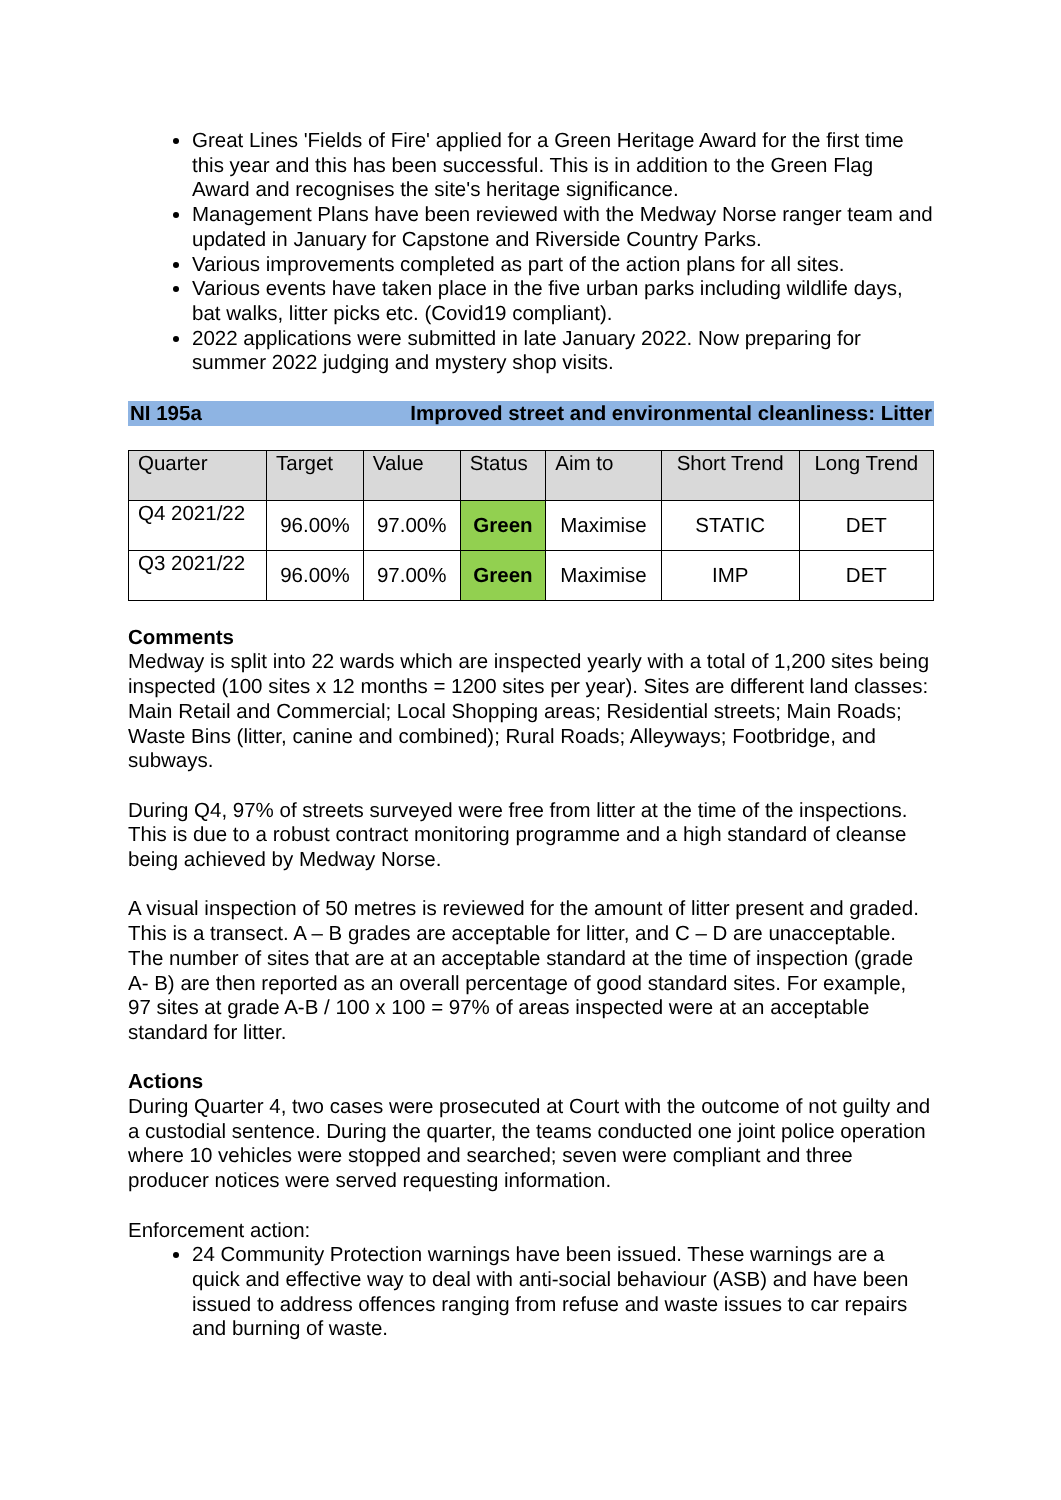Great Lines 'Fields of Fire' applied for a Green Heritage Award for the first time this year and this has been successful. This is in addition to the Green Flag Award and recognises the site's heritage significance.
Management Plans have been reviewed with the Medway Norse ranger team and updated in January for Capstone and Riverside Country Parks.
Various improvements completed as part of the action plans for all sites.
Various events have taken place in the five urban parks including wildlife days, bat walks, litter picks etc. (Covid19 compliant).
2022 applications were submitted in late January 2022. Now preparing for summer 2022 judging and mystery shop visits.
NI 195a Improved street and environmental cleanliness: Litter
| Quarter | Target | Value | Status | Aim to | Short Trend | Long Trend |
| --- | --- | --- | --- | --- | --- | --- |
| Q4 2021/22 | 96.00% | 97.00% | Green | Maximise | STATIC | DET |
| Q3 2021/22 | 96.00% | 97.00% | Green | Maximise | IMP | DET |
Comments
Medway is split into 22 wards which are inspected yearly with a total of 1,200 sites being inspected (100 sites x 12 months = 1200 sites per year). Sites are different land classes: Main Retail and Commercial; Local Shopping areas; Residential streets; Main Roads; Waste Bins (litter, canine and combined); Rural Roads; Alleyways; Footbridge, and subways.
During Q4, 97% of streets surveyed were free from litter at the time of the inspections. This is due to a robust contract monitoring programme and a high standard of cleanse being achieved by Medway Norse.
A visual inspection of 50 metres is reviewed for the amount of litter present and graded. This is a transect. A – B grades are acceptable for litter, and C – D are unacceptable. The number of sites that are at an acceptable standard at the time of inspection (grade A- B) are then reported as an overall percentage of good standard sites. For example, 97 sites at grade A-B / 100 x 100 = 97% of areas inspected were at an acceptable standard for litter.
Actions
During Quarter 4, two cases were prosecuted at Court with the outcome of not guilty and a custodial sentence. During the quarter, the teams conducted one joint police operation where 10 vehicles were stopped and searched; seven were compliant and three producer notices were served requesting information.
Enforcement action:
24 Community Protection warnings have been issued. These warnings are a quick and effective way to deal with anti-social behaviour (ASB) and have been issued to address offences ranging from refuse and waste issues to car repairs and burning of waste.